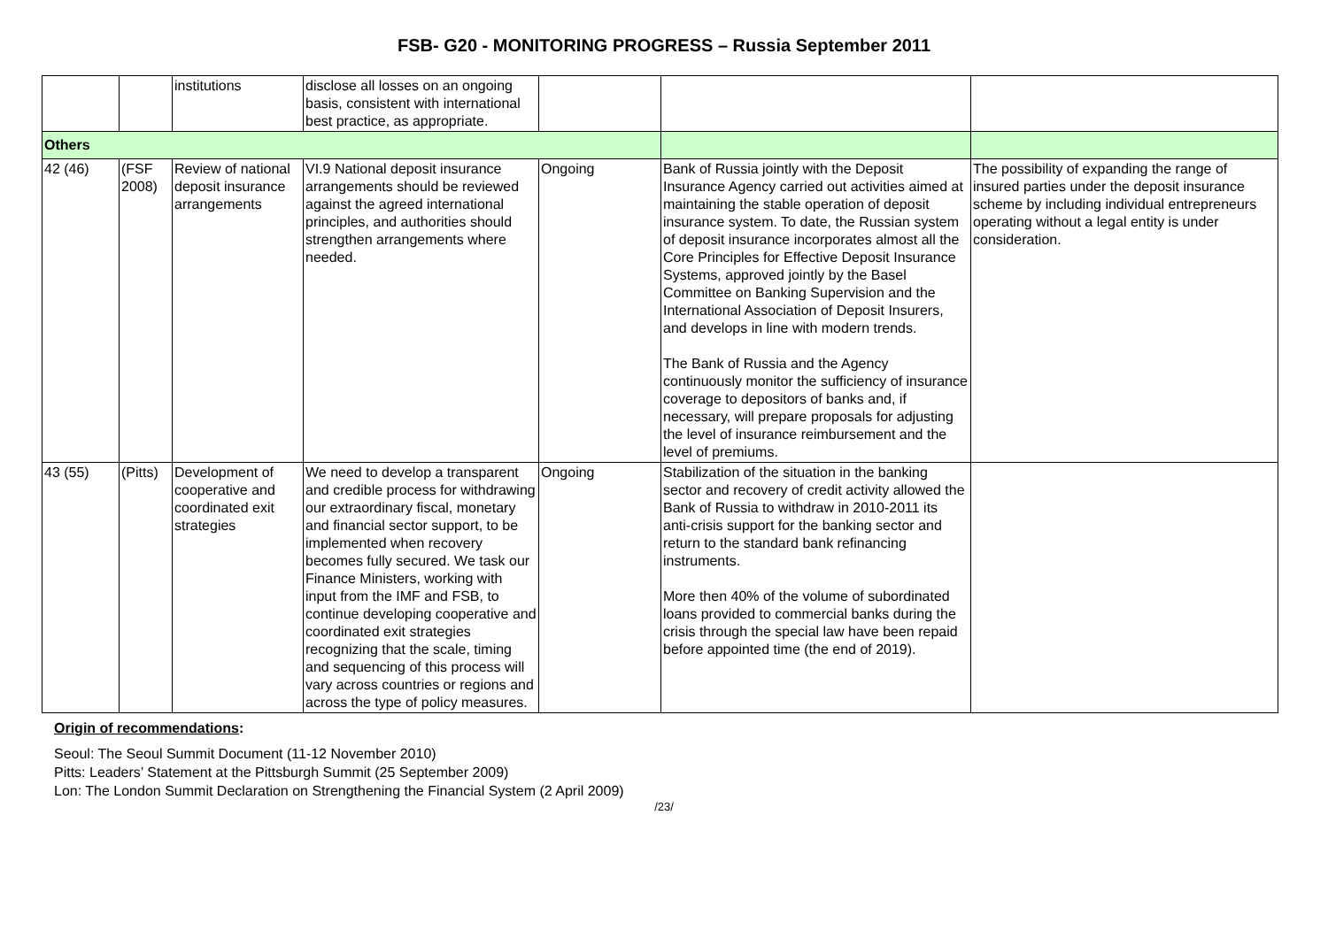FSB- G20 - MONITORING PROGRESS – Russia September 2011
| | | institutions | disclose all losses on an ongoing basis, consistent with international best practice, as appropriate. | | | |
| Others | | | | | | |
| 42 (46) | (FSF 2008) | Review of national deposit insurance arrangements | VI.9 National deposit insurance arrangements should be reviewed against the agreed international principles, and authorities should strengthen arrangements where needed. | Ongoing | Bank of Russia jointly with the Deposit Insurance Agency carried out activities aimed at maintaining the stable operation of deposit insurance system. To date, the Russian system of deposit insurance incorporates almost all the Core Principles for Effective Deposit Insurance Systems, approved jointly by the Basel Committee on Banking Supervision and the International Association of Deposit Insurers, and develops in line with modern trends. The Bank of Russia and the Agency continuously monitor the sufficiency of insurance coverage to depositors of banks and, if necessary, will prepare proposals for adjusting the level of insurance reimbursement and the level of premiums. | The possibility of expanding the range of insured parties under the deposit insurance scheme by including individual entrepreneurs operating without a legal entity is under consideration. |
| 43 (55) | (Pitts) | Development of cooperative and coordinated exit strategies | We need to develop a transparent and credible process for withdrawing our extraordinary fiscal, monetary and financial sector support, to be implemented when recovery becomes fully secured. We task our Finance Ministers, working with input from the IMF and FSB, to continue developing cooperative and coordinated exit strategies recognizing that the scale, timing and sequencing of this process will vary across countries or regions and across the type of policy measures. | Ongoing | Stabilization of the situation in the banking sector and recovery of credit activity allowed the Bank of Russia to withdraw in 2010-2011 its anti-crisis support for the banking sector and return to the standard bank refinancing instruments. More then 40% of the volume of subordinated loans provided to commercial banks during the crisis through the special law have been repaid before appointed time (the end of 2019). | |
Origin of recommendations:
Seoul: The Seoul Summit Document (11-12 November 2010)
Pitts: Leaders’ Statement at the Pittsburgh Summit (25 September 2009)
Lon: The London Summit Declaration on Strengthening the Financial System (2 April 2009)
/23/